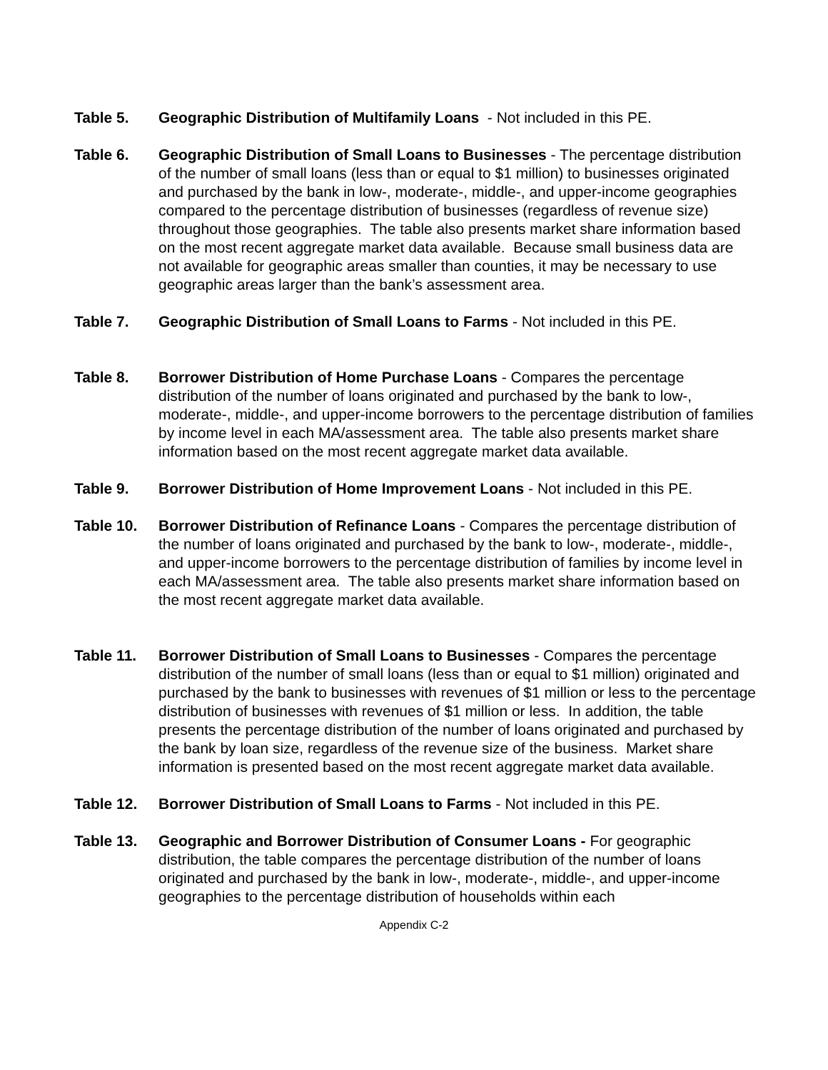Table 5. Geographic Distribution of Multifamily Loans - Not included in this PE.
Table 6. Geographic Distribution of Small Loans to Businesses - The percentage distribution of the number of small loans (less than or equal to $1 million) to businesses originated and purchased by the bank in low-, moderate-, middle-, and upper-income geographies compared to the percentage distribution of businesses (regardless of revenue size) throughout those geographies. The table also presents market share information based on the most recent aggregate market data available. Because small business data are not available for geographic areas smaller than counties, it may be necessary to use geographic areas larger than the bank’s assessment area.
Table 7. Geographic Distribution of Small Loans to Farms - Not included in this PE.
Table 8. Borrower Distribution of Home Purchase Loans - Compares the percentage distribution of the number of loans originated and purchased by the bank to low-, moderate-, middle-, and upper-income borrowers to the percentage distribution of families by income level in each MA/assessment area. The table also presents market share information based on the most recent aggregate market data available.
Table 9. Borrower Distribution of Home Improvement Loans - Not included in this PE.
Table 10. Borrower Distribution of Refinance Loans - Compares the percentage distribution of the number of loans originated and purchased by the bank to low-, moderate-, middle-, and upper-income borrowers to the percentage distribution of families by income level in each MA/assessment area. The table also presents market share information based on the most recent aggregate market data available.
Table 11. Borrower Distribution of Small Loans to Businesses - Compares the percentage distribution of the number of small loans (less than or equal to $1 million) originated and purchased by the bank to businesses with revenues of $1 million or less to the percentage distribution of businesses with revenues of $1 million or less. In addition, the table presents the percentage distribution of the number of loans originated and purchased by the bank by loan size, regardless of the revenue size of the business. Market share information is presented based on the most recent aggregate market data available.
Table 12. Borrower Distribution of Small Loans to Farms - Not included in this PE.
Table 13. Geographic and Borrower Distribution of Consumer Loans - For geographic distribution, the table compares the percentage distribution of the number of loans originated and purchased by the bank in low-, moderate-, middle-, and upper-income geographies to the percentage distribution of households within each
Appendix C-2